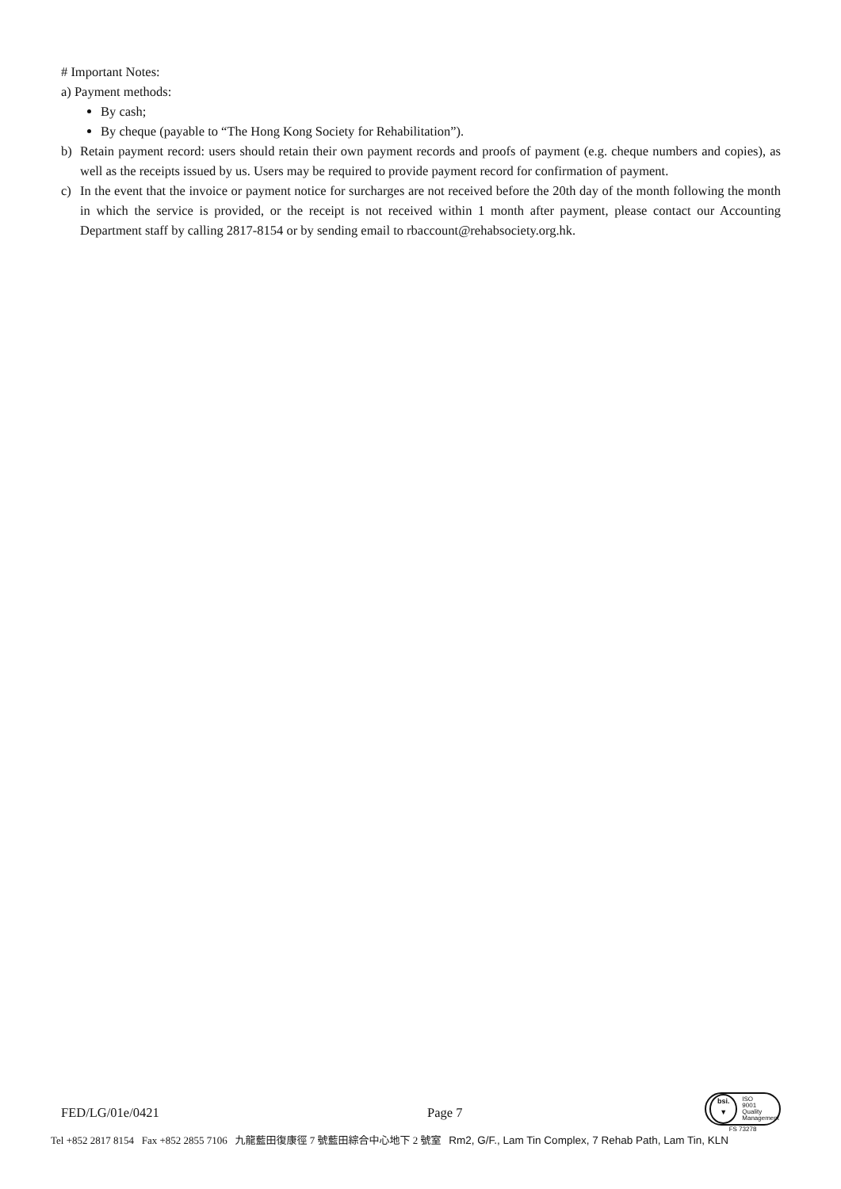# Important Notes:
a) Payment methods:
By cash;
By cheque (payable to “The Hong Kong Society for Rehabilitation”).
b) Retain payment record: users should retain their own payment records and proofs of payment (e.g. cheque numbers and copies), as well as the receipts issued by us. Users may be required to provide payment record for confirmation of payment.
c) In the event that the invoice or payment notice for surcharges are not received before the 20th day of the month following the month in which the service is provided, or the receipt is not received within 1 month after payment, please contact our Accounting Department staff by calling 2817-8154 or by sending email to rbaccount@rehabsociety.org.hk.
FED/LG/01e/0421 Page 7
bsi.
▼
ISO
9001
Quality
Management
FS 73278
Tel +852 2817 8154 Fax +852 2855 7106 九龍藍田復康徑 7 號藍田綜合中心地下 2 號室 Rm2, G/F., Lam Tin Complex, 7 Rehab Path, Lam Tin, KLN